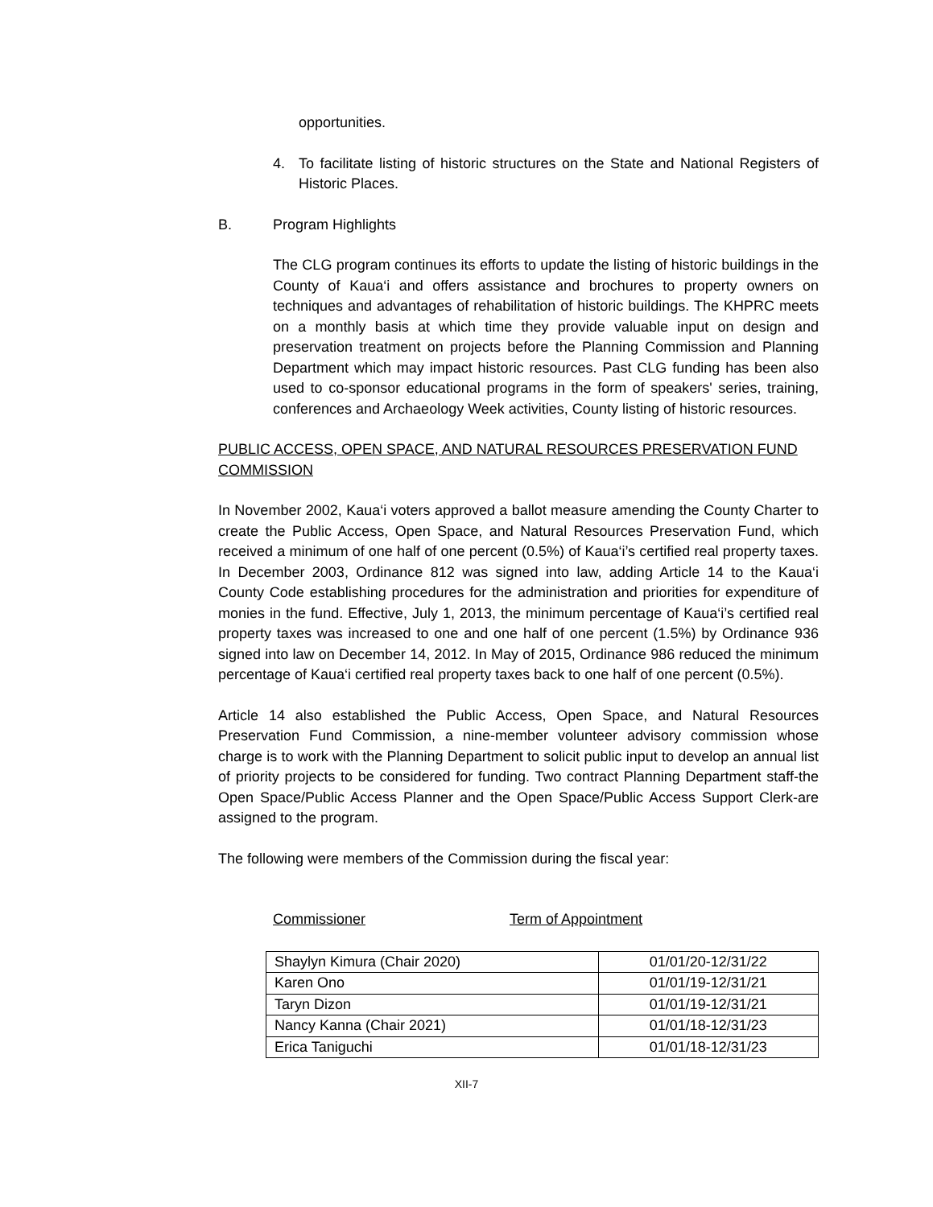opportunities.
4. To facilitate listing of historic structures on the State and National Registers of Historic Places.
B. Program Highlights
The CLG program continues its efforts to update the listing of historic buildings in the County of Kaua‘i and offers assistance and brochures to property owners on techniques and advantages of rehabilitation of historic buildings. The KHPRC meets on a monthly basis at which time they provide valuable input on design and preservation treatment on projects before the Planning Commission and Planning Department which may impact historic resources. Past CLG funding has been also used to co-sponsor educational programs in the form of speakers' series, training, conferences and Archaeology Week activities, County listing of historic resources.
PUBLIC ACCESS, OPEN SPACE, AND NATURAL RESOURCES PRESERVATION FUND COMMISSION
In November 2002, Kaua‘i voters approved a ballot measure amending the County Charter to create the Public Access, Open Space, and Natural Resources Preservation Fund, which received a minimum of one half of one percent (0.5%) of Kaua‘i’s certified real property taxes. In December 2003, Ordinance 812 was signed into law, adding Article 14 to the Kaua‘i County Code establishing procedures for the administration and priorities for expenditure of monies in the fund. Effective, July 1, 2013, the minimum percentage of Kaua‘i’s certified real property taxes was increased to one and one half of one percent (1.5%) by Ordinance 936 signed into law on December 14, 2012. In May of 2015, Ordinance 986 reduced the minimum percentage of Kaua‘i certified real property taxes back to one half of one percent (0.5%).
Article 14 also established the Public Access, Open Space, and Natural Resources Preservation Fund Commission, a nine-member volunteer advisory commission whose charge is to work with the Planning Department to solicit public input to develop an annual list of priority projects to be considered for funding. Two contract Planning Department staff-the Open Space/Public Access Planner and the Open Space/Public Access Support Clerk-are assigned to the program.
The following were members of the Commission during the fiscal year:
Commissioner Term of Appointment
| Shaylyn Kimura (Chair 2020) | 01/01/20-12/31/22 |
| Karen Ono | 01/01/19-12/31/21 |
| Taryn Dizon | 01/01/19-12/31/21 |
| Nancy Kanna (Chair 2021) | 01/01/18-12/31/23 |
| Erica Taniguchi | 01/01/18-12/31/23 |
XII-7